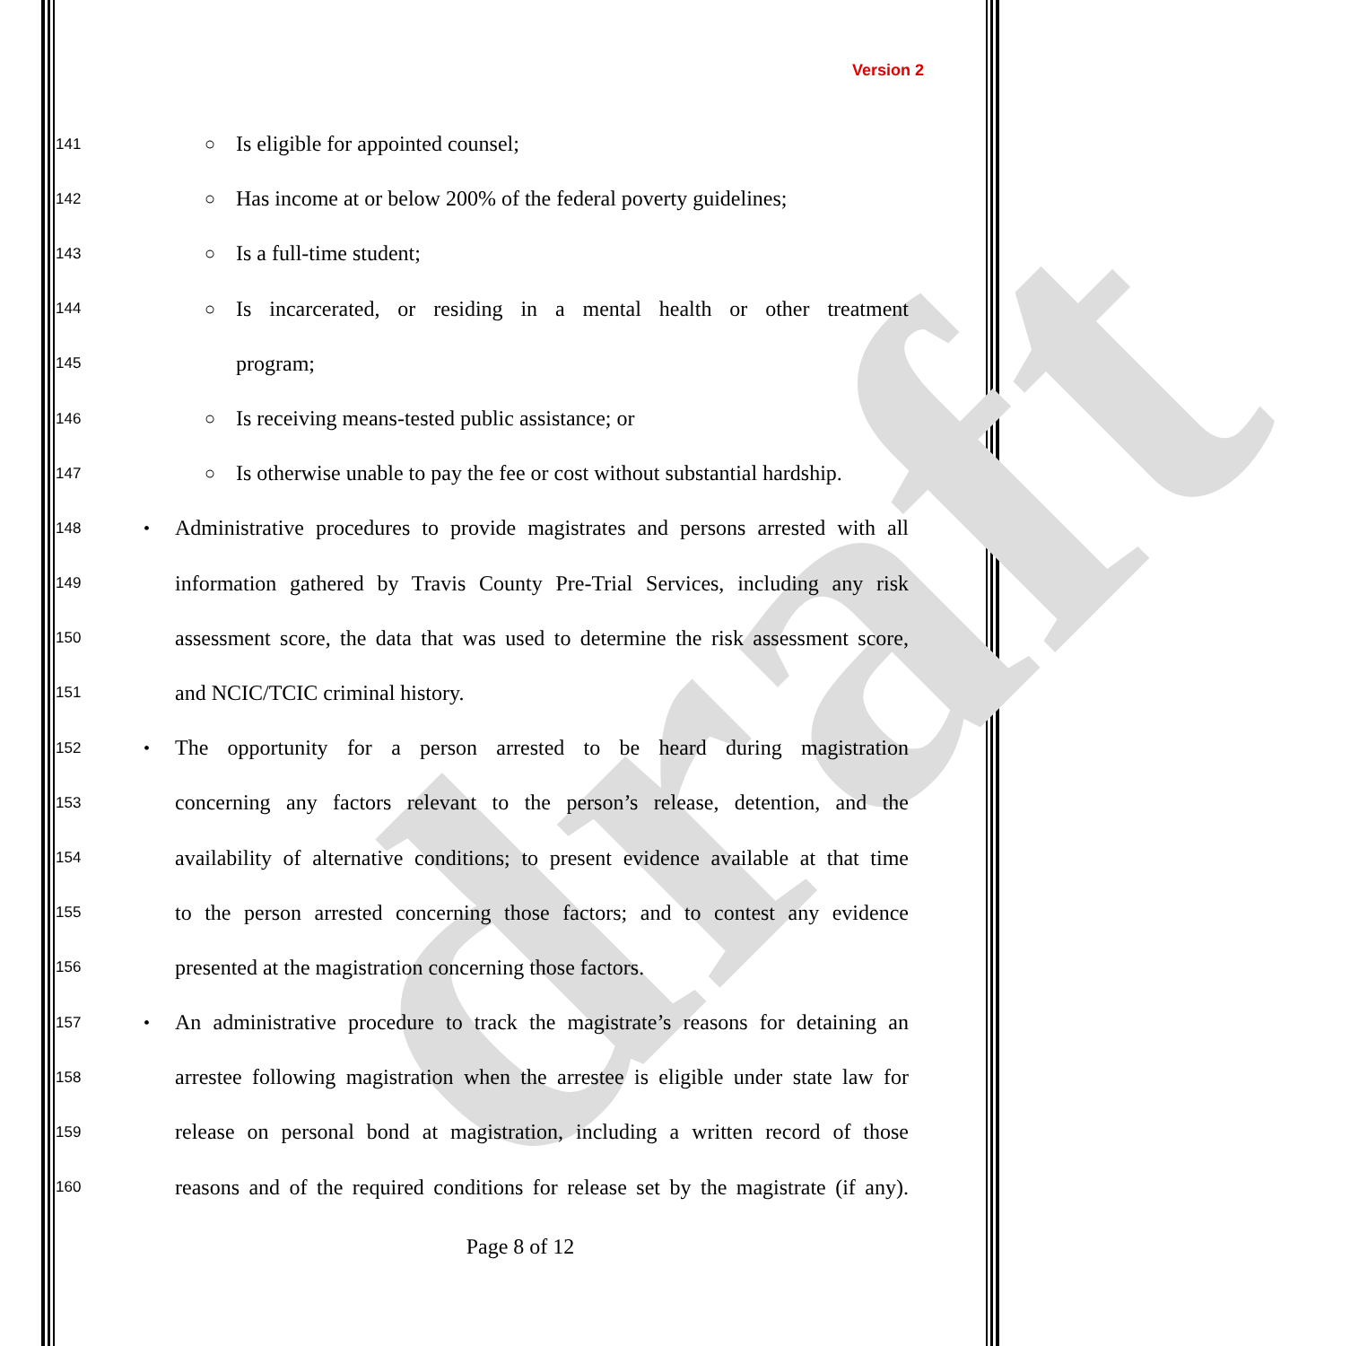draft
Version 2
141 ○ Is eligible for appointed counsel;
142 ○ Has income at or below 200% of the federal poverty guidelines;
143 ○ Is a full-time student;
144 ○ Is incarcerated, or residing in a mental health or other treatment
145 program;
146 ○ Is receiving means-tested public assistance; or
147 ○ Is otherwise unable to pay the fee or cost without substantial hardship.
148 • Administrative procedures to provide magistrates and persons arrested with all
149 information gathered by Travis County Pre-Trial Services, including any risk
150 assessment score, the data that was used to determine the risk assessment score,
151 and NCIC/TCIC criminal history.
152 • The opportunity for a person arrested to be heard during magistration
153 concerning any factors relevant to the person’s release, detention, and the
154 availability of alternative conditions; to present evidence available at that time
155 to the person arrested concerning those factors; and to contest any evidence
156 presented at the magistration concerning those factors.
157 • An administrative procedure to track the magistrate’s reasons for detaining an
158 arrestee following magistration when the arrestee is eligible under state law for
159 release on personal bond at magistration, including a written record of those
160 reasons and of the required conditions for release set by the magistrate (if any).
Page 8 of 12